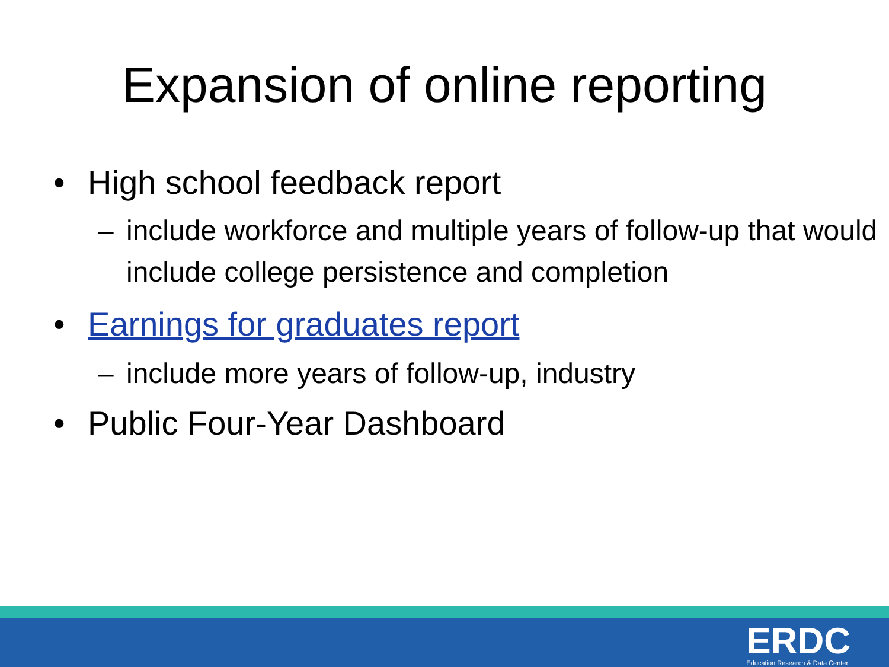Expansion of online reporting
• High school feedback report
– include workforce and multiple years of follow-up that would include college persistence and completion
• Earnings for graduates report
– include more years of follow-up, industry
• Public Four-Year Dashboard
ERDC
Education Research & Data Center